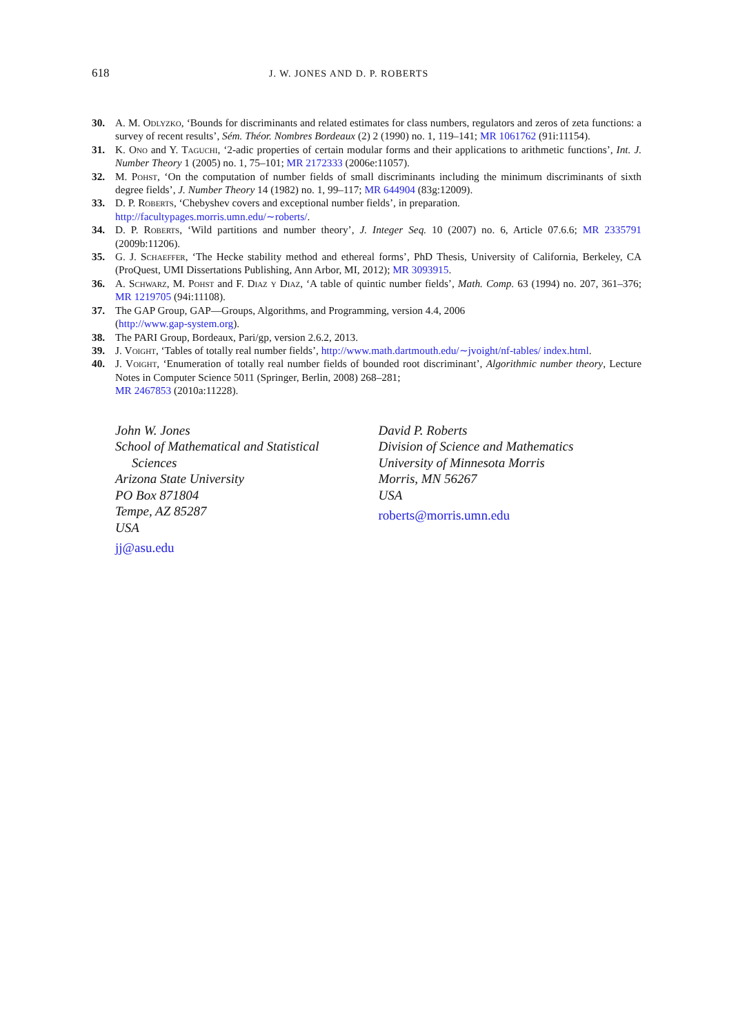618 J. W. JONES AND D. P. ROBERTS
30. A. M. Odlyzko, ‘Bounds for discriminants and related estimates for class numbers, regulators and zeros of zeta functions: a survey of recent results’, Sém. Théor. Nombres Bordeaux (2) 2 (1990) no. 1, 119–141; MR 1061762 (91i:11154).
31. K. Ono and Y. Taguchi, ‘2-adic properties of certain modular forms and their applications to arithmetic functions’, Int. J. Number Theory 1 (2005) no. 1, 75–101; MR 2172333 (2006e:11057).
32. M. Pohst, ‘On the computation of number fields of small discriminants including the minimum discriminants of sixth degree fields’, J. Number Theory 14 (1982) no. 1, 99–117; MR 644904 (83g:12009).
33. D. P. Roberts, ‘Chebyshev covers and exceptional number fields’, in preparation.
http://facultypages.morris.umn.edu/∼roberts/.
34. D. P. Roberts, ‘Wild partitions and number theory’, J. Integer Seq. 10 (2007) no. 6, Article 07.6.6; MR 2335791 (2009b:11206).
35. G. J. Schaeffer, ‘The Hecke stability method and ethereal forms’, PhD Thesis, University of California, Berkeley, CA (ProQuest, UMI Dissertations Publishing, Ann Arbor, MI, 2012); MR 3093915.
36. A. Schwarz, M. Pohst and F. Diaz y Diaz, ‘A table of quintic number fields’, Math. Comp. 63 (1994) no. 207, 361–376; MR 1219705 (94i:11108).
37. The GAP Group, GAP—Groups, Algorithms, and Programming, version 4.4, 2006
(http://www.gap-system.org).
38. The PARI Group, Bordeaux, Pari/gp, version 2.6.2, 2013.
39. J. Voight, ‘Tables of totally real number fields’, http://www.math.dartmouth.edu/∼jvoight/nf-tables/ index.html.
40. J. Voight, ‘Enumeration of totally real number fields of bounded root discriminant’, Algorithmic number theory, Lecture Notes in Computer Science 5011 (Springer, Berlin, 2008) 268–281;
MR 2467853 (2010a:11228).
John W. Jones
School of Mathematical and Statistical
Sciences
Arizona State University
PO Box 871804
Tempe, AZ 85287
USA
jj@asu.edu
David P. Roberts
Division of Science and Mathematics
University of Minnesota Morris
Morris, MN 56267
USA
roberts@morris.umn.edu